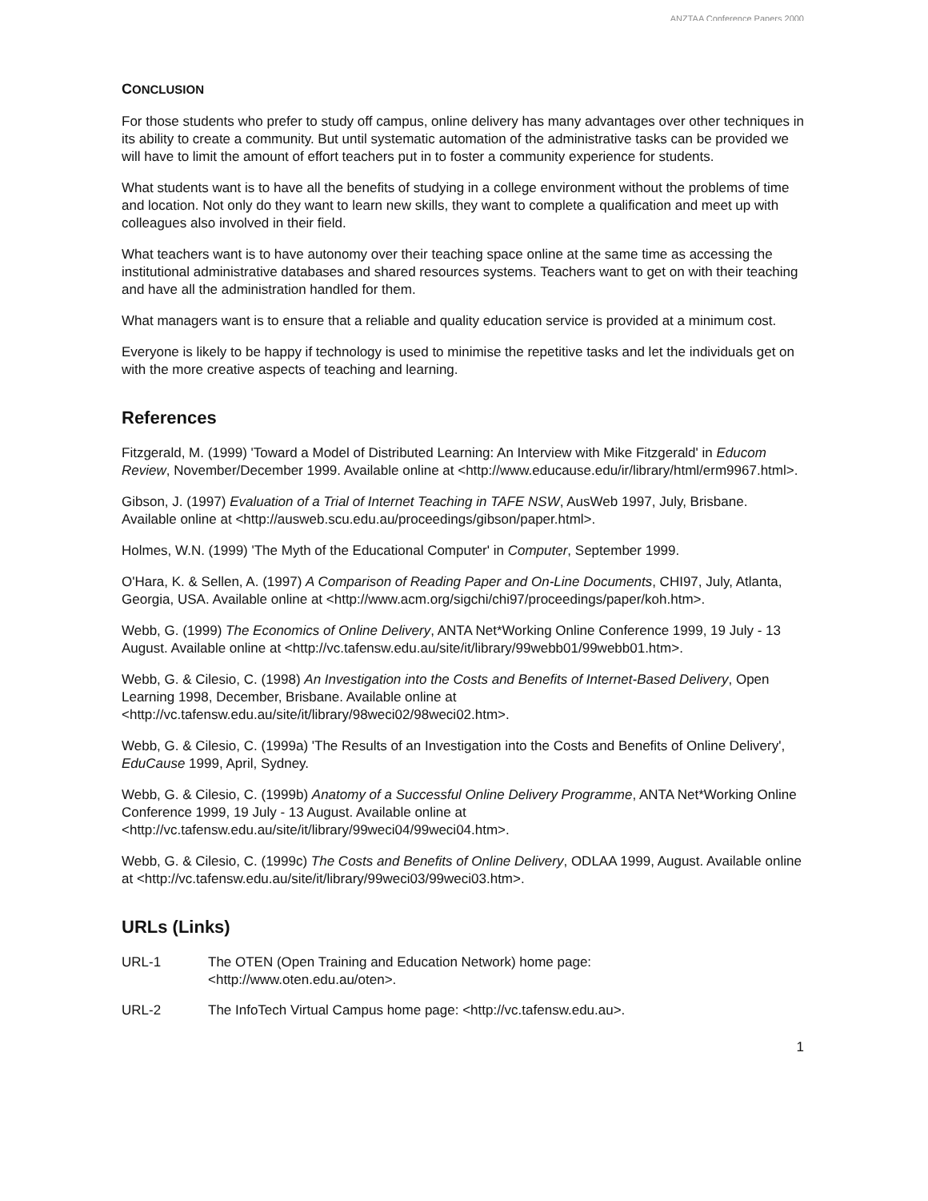ANZTAA Conference Papers 2000
CONCLUSION
For those students who prefer to study off campus, online delivery has many advantages over other techniques in its ability to create a community. But until systematic automation of the administrative tasks can be provided we will have to limit the amount of effort teachers put in to foster a community experience for students.
What students want is to have all the benefits of studying in a college environment without the problems of time and location. Not only do they want to learn new skills, they want to complete a qualification and meet up with colleagues also involved in their field.
What teachers want is to have autonomy over their teaching space online at the same time as accessing the institutional administrative databases and shared resources systems. Teachers want to get on with their teaching and have all the administration handled for them.
What managers want is to ensure that a reliable and quality education service is provided at a minimum cost.
Everyone is likely to be happy if technology is used to minimise the repetitive tasks and let the individuals get on with the more creative aspects of teaching and learning.
References
Fitzgerald, M. (1999) 'Toward a Model of Distributed Learning: An Interview with Mike Fitzgerald' in Educom Review, November/December 1999. Available online at <http://www.educause.edu/ir/library/html/erm9967.html>.
Gibson, J. (1997) Evaluation of a Trial of Internet Teaching in TAFE NSW, AusWeb 1997, July, Brisbane. Available online at <http://ausweb.scu.edu.au/proceedings/gibson/paper.html>.
Holmes, W.N. (1999) 'The Myth of the Educational Computer' in Computer, September 1999.
O'Hara, K. & Sellen, A. (1997) A Comparison of Reading Paper and On-Line Documents, CHI97, July, Atlanta, Georgia, USA. Available online at <http://www.acm.org/sigchi/chi97/proceedings/paper/koh.htm>.
Webb, G. (1999) The Economics of Online Delivery, ANTA Net*Working Online Conference 1999, 19 July - 13 August. Available online at <http://vc.tafensw.edu.au/site/it/library/99webb01/99webb01.htm>.
Webb, G. & Cilesio, C. (1998) An Investigation into the Costs and Benefits of Internet-Based Delivery, Open Learning 1998, December, Brisbane. Available online at <http://vc.tafensw.edu.au/site/it/library/98weci02/98weci02.htm>.
Webb, G. & Cilesio, C. (1999a) 'The Results of an Investigation into the Costs and Benefits of Online Delivery', EduCause 1999, April, Sydney.
Webb, G. & Cilesio, C. (1999b) Anatomy of a Successful Online Delivery Programme, ANTA Net*Working Online Conference 1999, 19 July - 13 August. Available online at <http://vc.tafensw.edu.au/site/it/library/99weci04/99weci04.htm>.
Webb, G. & Cilesio, C. (1999c) The Costs and Benefits of Online Delivery, ODLAA 1999, August. Available online at <http://vc.tafensw.edu.au/site/it/library/99weci03/99weci03.htm>.
URLs (Links)
URL-1 The OTEN (Open Training and Education Network) home page:
<http://www.oten.edu.au/oten>.
URL-2 The InfoTech Virtual Campus home page: <http://vc.tafensw.edu.au>.
1